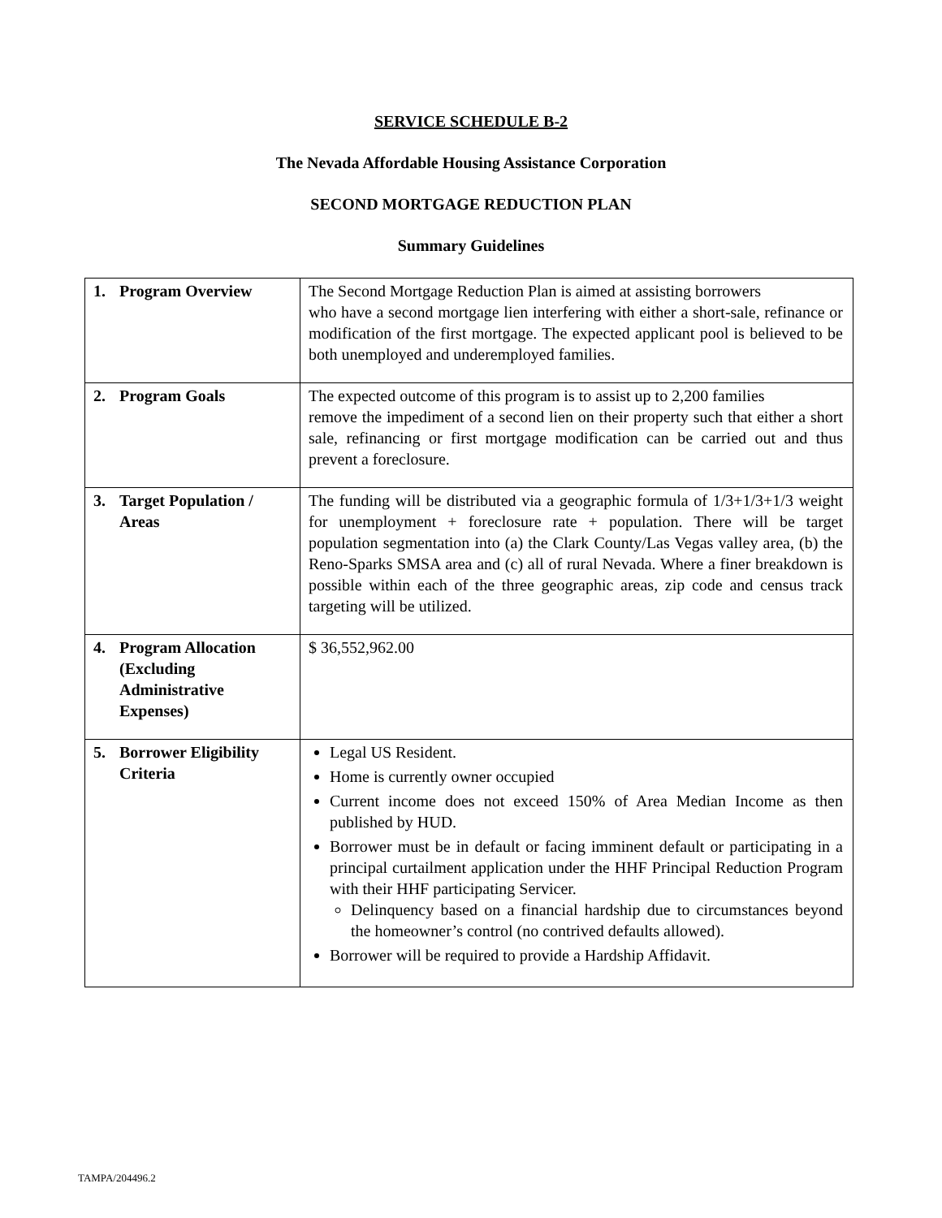SERVICE SCHEDULE B-2
The Nevada Affordable Housing Assistance Corporation
SECOND MORTGAGE REDUCTION PLAN
Summary Guidelines
| 1. Program Overview | The Second Mortgage Reduction Plan is aimed at assisting borrowers who have a second mortgage lien interfering with either a short-sale, refinance or modification of the first mortgage. The expected applicant pool is believed to be both unemployed and underemployed families. |
| 2. Program Goals | The expected outcome of this program is to assist up to 2,200 families remove the impediment of a second lien on their property such that either a short sale, refinancing or first mortgage modification can be carried out and thus prevent a foreclosure. |
| 3. Target Population / Areas | The funding will be distributed via a geographic formula of 1/3+1/3+1/3 weight for unemployment + foreclosure rate + population. There will be target population segmentation into (a) the Clark County/Las Vegas valley area, (b) the Reno-Sparks SMSA area and (c) all of rural Nevada. Where a finer breakdown is possible within each of the three geographic areas, zip code and census track targeting will be utilized. |
| 4. Program Allocation (Excluding Administrative Expenses) | $ 36,552,962.00 |
| 5. Borrower Eligibility Criteria | Legal US Resident. Home is currently owner occupied Current income does not exceed 150% of Area Median Income as then published by HUD. Borrower must be in default or facing imminent default or participating in a principal curtailment application under the HHF Principal Reduction Program with their HHF participating Servicer. Delinquency based on a financial hardship due to circumstances beyond the homeowner’s control (no contrived defaults allowed). Borrower will be required to provide a Hardship Affidavit. |
TAMPA/204496.2